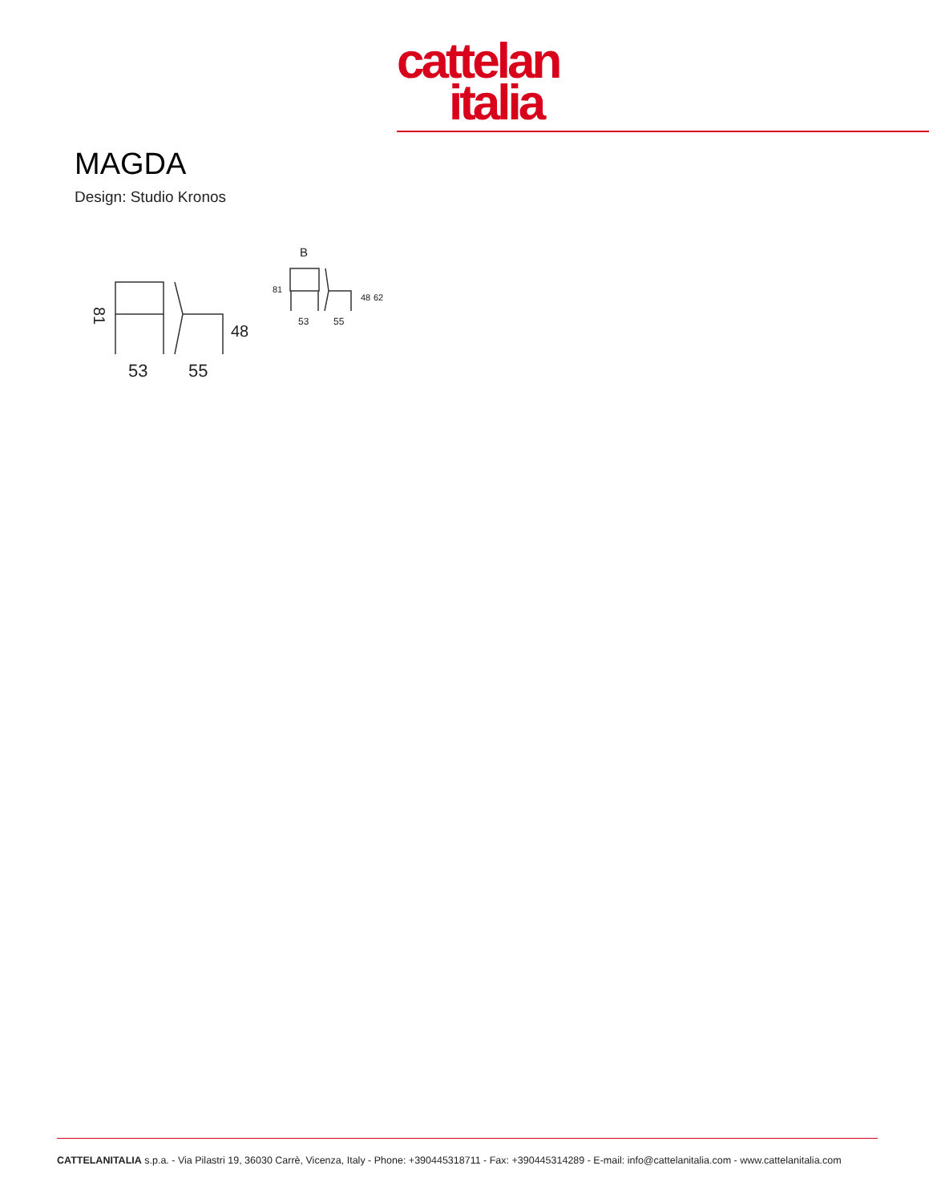cattelan
italia
MAGDA
Design: Studio Kronos
81
48
53
55
B
81
48
62
53
55
CATTELANITALIA s.p.a. - Via Pilastri 19, 36030 Carrè, Vicenza, Italy - Phone: +390445318711 - Fax: +390445314289 - E-mail: info@cattelanitalia.com - www.cattelanitalia.com